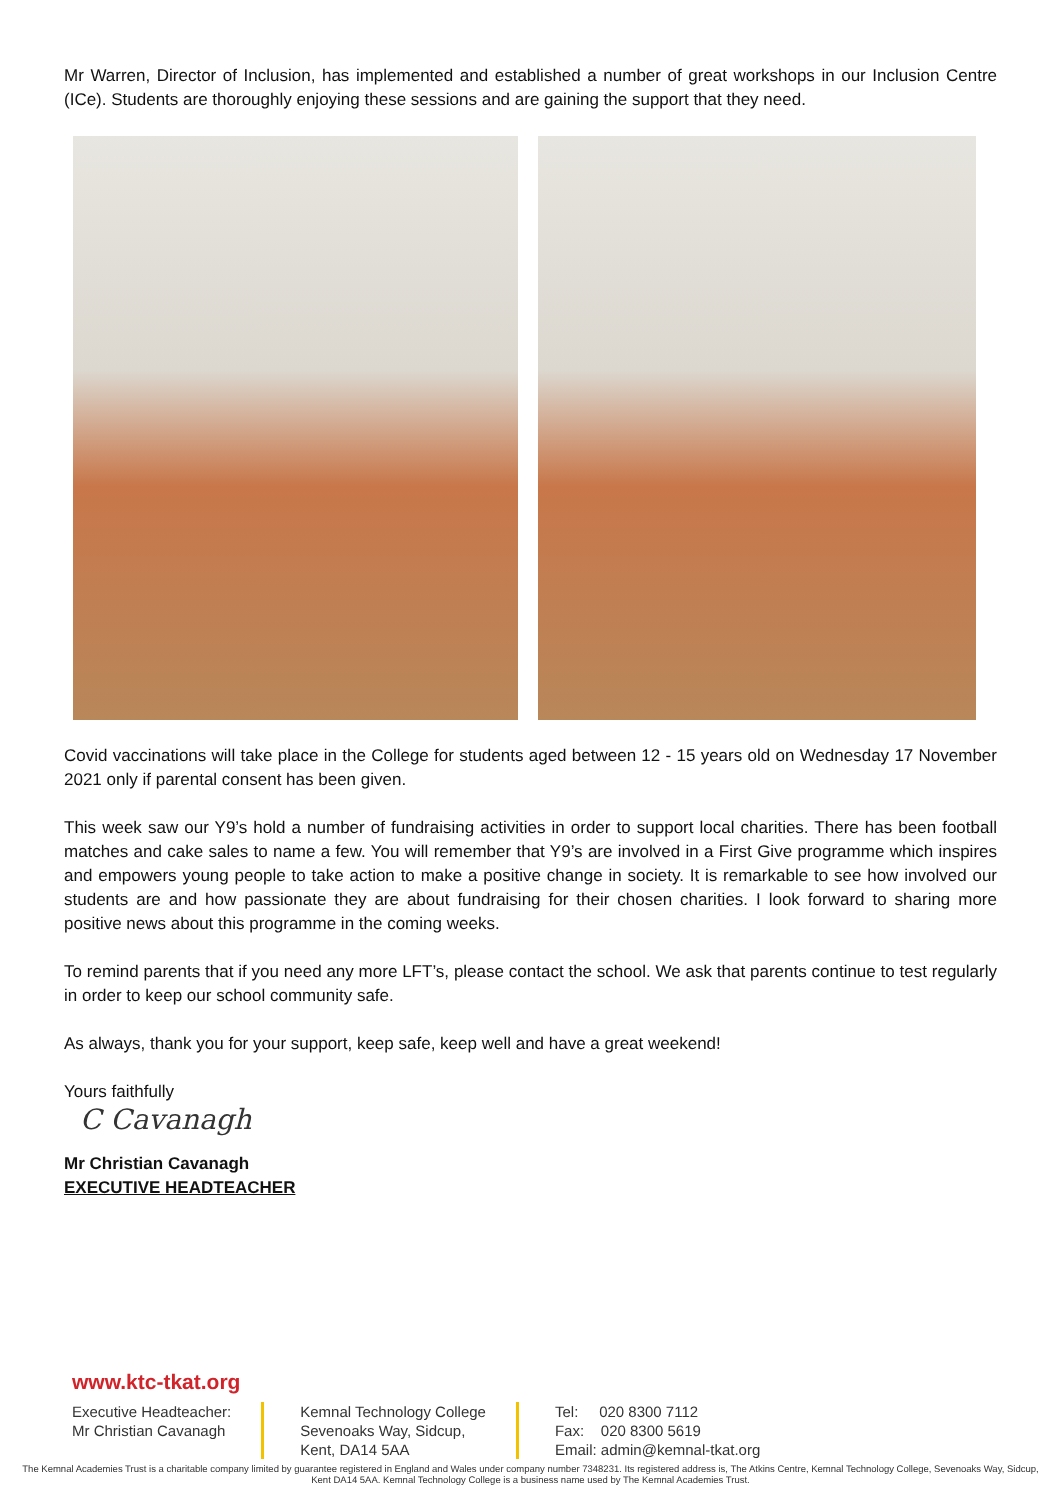Mr Warren, Director of Inclusion, has implemented and established a number of great workshops in our Inclusion Centre (ICe). Students are thoroughly enjoying these sessions and are gaining the support that they need.
Covid vaccinations will take place in the College for students aged between 12 - 15 years old on Wednesday 17 November 2021 only if parental consent has been given.
This week saw our Y9’s hold a number of fundraising activities in order to support local charities. There has been football matches and cake sales to name a few. You will remember that Y9’s are involved in a First Give programme which inspires and empowers young people to take action to make a positive change in society. It is remarkable to see how involved our students are and how passionate they are about fundraising for their chosen charities. I look forward to sharing more positive news about this programme in the coming weeks.
To remind parents that if you need any more LFT’s, please contact the school. We ask that parents continue to test regularly in order to keep our school community safe.
As always, thank you for your support, keep safe, keep well and have a great weekend!
Yours faithfully
C Cavanagh
Mr Christian Cavanagh
EXECUTIVE HEADTEACHER
www.ktc-tkat.org
Executive Headteacher:
Mr Christian Cavanagh
Kemnal Technology College
Sevenoaks Way, Sidcup,
Kent, DA14 5AA
Tel: 020 8300 7112
Fax: 020 8300 5619
Email: admin@kemnal-tkat.org
The Kemnal Academies Trust is a charitable company limited by guarantee registered in England and Wales under company number 7348231. Its registered address is, The Atkins Centre, Kemnal Technology College, Sevenoaks Way, Sidcup, Kent DA14 5AA. Kemnal Technology College is a business name used by The Kemnal Academies Trust.